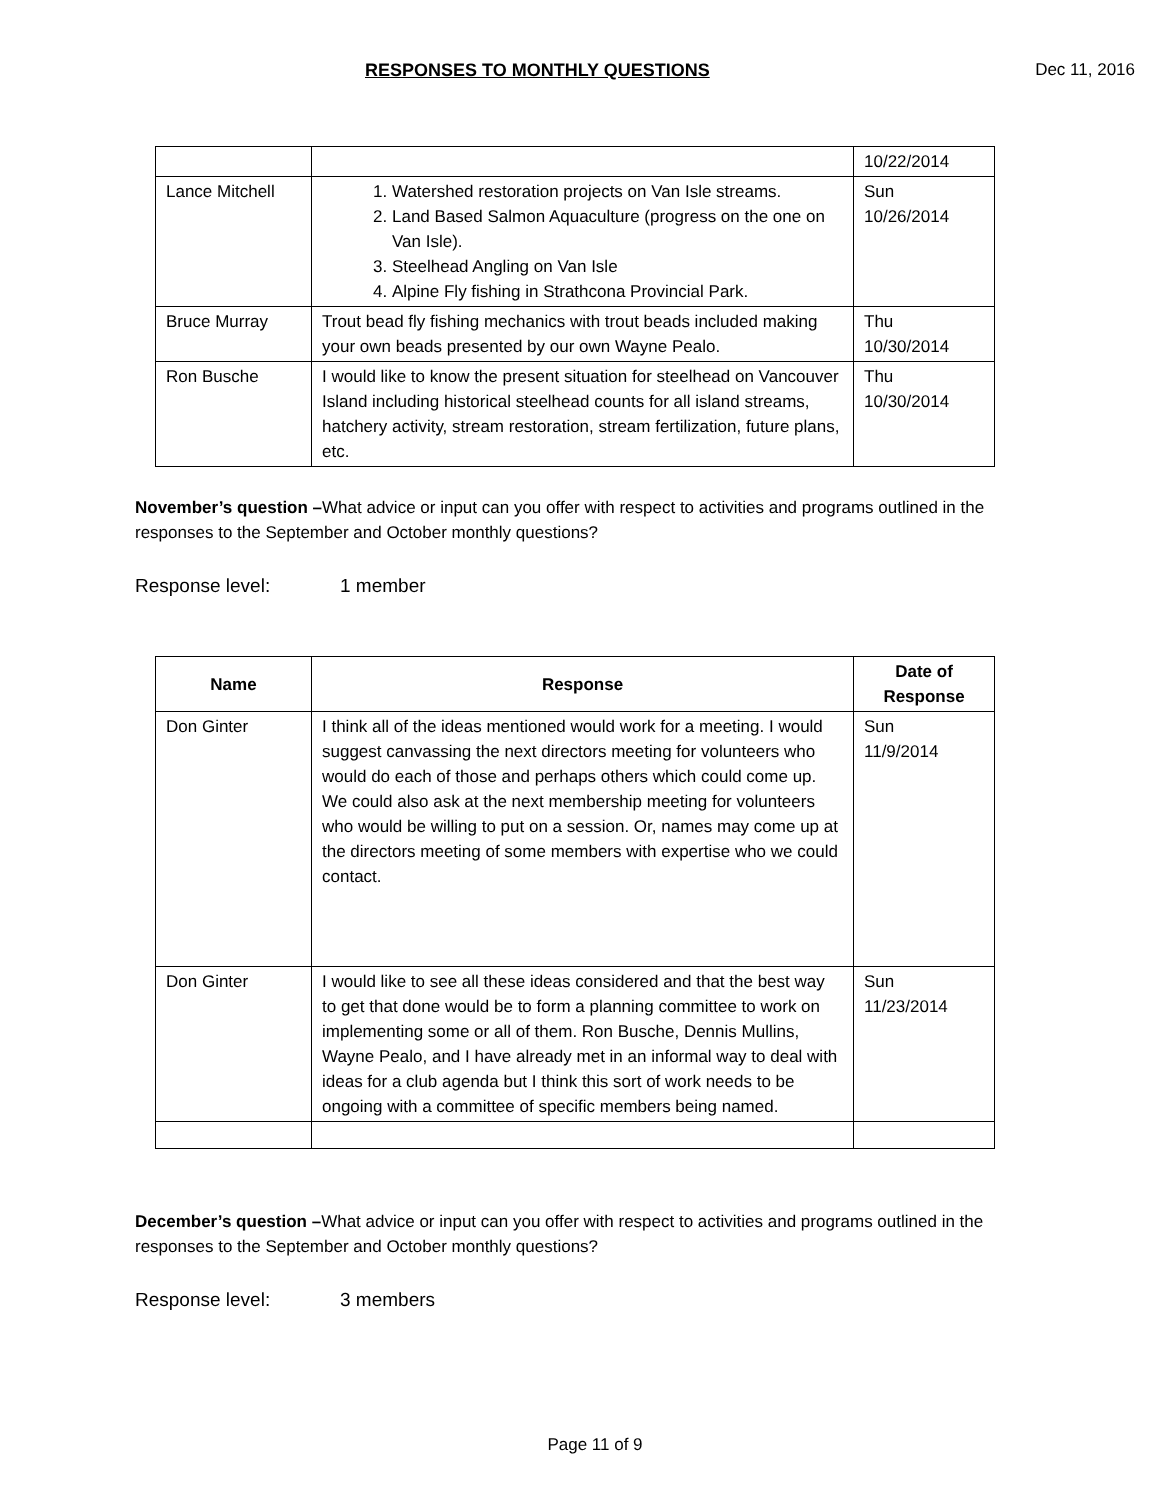RESPONSES TO MONTHLY QUESTIONS Dec 11, 2016
| | | 10/22/2014 |
| Lance Mitchell | 1. Watershed restoration projects on Van Isle streams. 2. Land Based Salmon Aquaculture (progress on the one on Van Isle). 3. Steelhead Angling on Van Isle 4. Alpine Fly fishing in Strathcona Provincial Park. | Sun 10/26/2014 |
| Bruce Murray | Trout bead fly fishing mechanics with trout beads included making your own beads presented by our own Wayne Pealo. | Thu 10/30/2014 |
| Ron Busche | I would like to know the present situation for steelhead on Vancouver Island including historical steelhead counts for all island streams, hatchery activity, stream restoration, stream fertilization, future plans, etc. | Thu 10/30/2014 |
November’s question –What advice or input can you offer with respect to activities and programs outlined in the responses to the September and October monthly questions?
Response level: 1 member
| Name | Response | Date of Response |
| --- | --- | --- |
| Don Ginter | I think all of the ideas mentioned would work for a meeting. I would suggest canvassing the next directors meeting for volunteers who would do each of those and perhaps others which could come up. We could also ask at the next membership meeting for volunteers who would be willing to put on a session. Or, names may come up at the directors meeting of some members with expertise who we could contact. | Sun 11/9/2014 |
| Don Ginter | I would like to see all these ideas considered and that the best way to get that done would be to form a planning committee to work on implementing some or all of them. Ron Busche, Dennis Mullins, Wayne Pealo, and I have already met in an informal way to deal with ideas for a club agenda but I think this sort of work needs to be ongoing with a committee of specific members being named. | Sun 11/23/2014 |
December’s question –What advice or input can you offer with respect to activities and programs outlined in the responses to the September and October monthly questions?
Response level: 3 members
Page 11 of 9